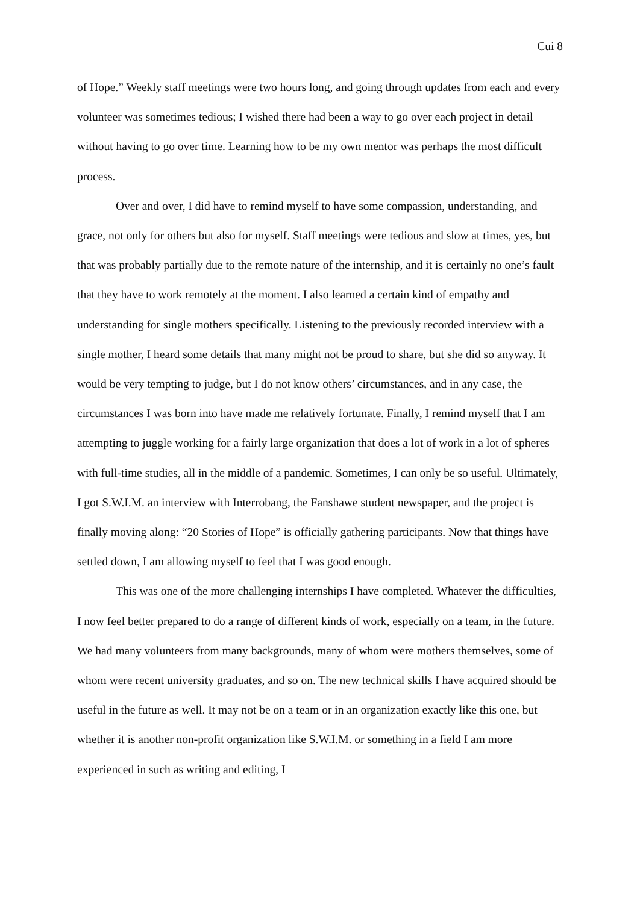Cui 8
of Hope.” Weekly staff meetings were two hours long, and going through updates from each and every volunteer was sometimes tedious; I wished there had been a way to go over each project in detail without having to go over time. Learning how to be my own mentor was perhaps the most difficult process.
Over and over, I did have to remind myself to have some compassion, understanding, and grace, not only for others but also for myself. Staff meetings were tedious and slow at times, yes, but that was probably partially due to the remote nature of the internship, and it is certainly no one’s fault that they have to work remotely at the moment. I also learned a certain kind of empathy and understanding for single mothers specifically. Listening to the previously recorded interview with a single mother, I heard some details that many might not be proud to share, but she did so anyway. It would be very tempting to judge, but I do not know others’ circumstances, and in any case, the circumstances I was born into have made me relatively fortunate. Finally, I remind myself that I am attempting to juggle working for a fairly large organization that does a lot of work in a lot of spheres with full-time studies, all in the middle of a pandemic. Sometimes, I can only be so useful. Ultimately, I got S.W.I.M. an interview with Interrobang, the Fanshawe student newspaper, and the project is finally moving along: “20 Stories of Hope” is officially gathering participants. Now that things have settled down, I am allowing myself to feel that I was good enough.
This was one of the more challenging internships I have completed. Whatever the difficulties, I now feel better prepared to do a range of different kinds of work, especially on a team, in the future. We had many volunteers from many backgrounds, many of whom were mothers themselves, some of whom were recent university graduates, and so on. The new technical skills I have acquired should be useful in the future as well. It may not be on a team or in an organization exactly like this one, but whether it is another non-profit organization like S.W.I.M. or something in a field I am more experienced in such as writing and editing, I